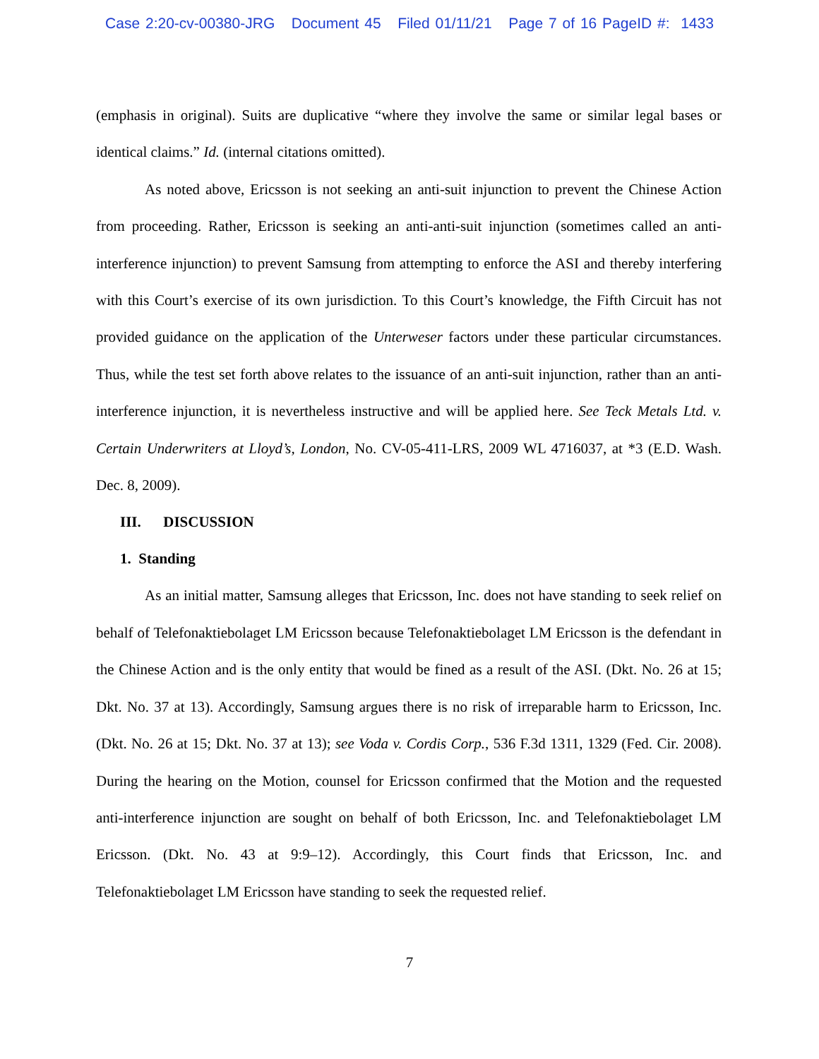Case 2:20-cv-00380-JRG Document 45 Filed 01/11/21 Page 7 of 16 PageID #: 1433
(emphasis in original). Suits are duplicative “where they involve the same or similar legal bases or identical claims.” Id. (internal citations omitted).
As noted above, Ericsson is not seeking an anti-suit injunction to prevent the Chinese Action from proceeding. Rather, Ericsson is seeking an anti-anti-suit injunction (sometimes called an anti-interference injunction) to prevent Samsung from attempting to enforce the ASI and thereby interfering with this Court’s exercise of its own jurisdiction. To this Court’s knowledge, the Fifth Circuit has not provided guidance on the application of the Unterweser factors under these particular circumstances. Thus, while the test set forth above relates to the issuance of an anti-suit injunction, rather than an anti-interference injunction, it is nevertheless instructive and will be applied here. See Teck Metals Ltd. v. Certain Underwriters at Lloyd’s, London, No. CV-05-411-LRS, 2009 WL 4716037, at *3 (E.D. Wash. Dec. 8, 2009).
III. DISCUSSION
1. Standing
As an initial matter, Samsung alleges that Ericsson, Inc. does not have standing to seek relief on behalf of Telefonaktiebolaget LM Ericsson because Telefonaktiebolaget LM Ericsson is the defendant in the Chinese Action and is the only entity that would be fined as a result of the ASI. (Dkt. No. 26 at 15; Dkt. No. 37 at 13). Accordingly, Samsung argues there is no risk of irreparable harm to Ericsson, Inc. (Dkt. No. 26 at 15; Dkt. No. 37 at 13); see Voda v. Cordis Corp., 536 F.3d 1311, 1329 (Fed. Cir. 2008). During the hearing on the Motion, counsel for Ericsson confirmed that the Motion and the requested anti-interference injunction are sought on behalf of both Ericsson, Inc. and Telefonaktiebolaget LM Ericsson. (Dkt. No. 43 at 9:9–12). Accordingly, this Court finds that Ericsson, Inc. and Telefonaktiebolaget LM Ericsson have standing to seek the requested relief.
7